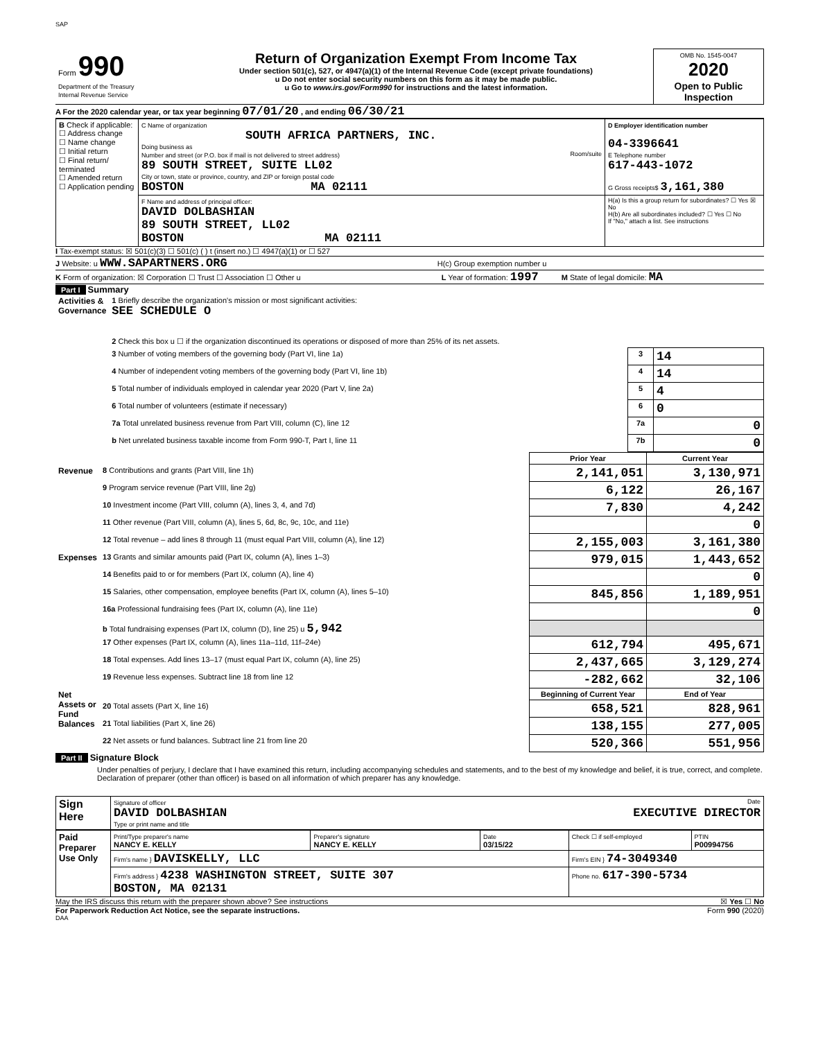SAP
| Form 990 Department of the Treasury Internal Revenue Service | Return of Organization Exempt From Income Tax Under section 501(c), 527, or 4947(a)(1) of the Internal Revenue Code (except private foundations) u Do not enter social security numbers on this form as it may be made public. u Go to www.irs.gov/Form990 for instructions and the latest information. | OMB No. 1545-0047 2020 Open to Public Inspection |
A For the 2020 calendar year, or tax year beginning 07/01/20 , and ending 06/30/21
| B Check if applicable: ☐ Address change ☐ Name change ☐ Initial return ☐ Final return/ terminated ☐ Amended return ☐ Application pending | C Name of organization SOUTH AFRICA PARTNERS, INC. Doing business as Number and street (or P.O. box if mail is not delivered to street address) Room/suite 89 SOUTH STREET, SUITE LL02 City or town, state or province, country, and ZIP or foreign postal code BOSTON MA 02111 | D Employer identification number 04-3396641 E Telephone number 617-443-1072 G Gross receipts$ 3,161,380 |
| | F Name and address of principal officer: DAVID DOLBASHIAN 89 SOUTH STREET, LL02 BOSTON MA 02111 | H(a) Is this a group return for subordinates? ☐ Yes ☒ No H(b) Are all subordinates included? ☐ Yes ☐ No If "No," attach a list. See instructions |
I Tax-exempt status: ☒ 501(c)(3) ☐ 501(c) ( ) t (insert no.) ☐ 4947(a)(1) or ☐ 527
J Website: u WWW.SAPARTNERS.ORG H(c) Group exemption number u
K Form of organization: ☒ Corporation ☐ Trust ☐ Association ☐ Other u L Year of formation: 1997 M State of legal domicile: MA
Part I Summary
| Activities & Governance | 1 Briefly describe the organization's mission or most significant activities: SEE SCHEDULE O | | |
| | 2 Check this box u ☐ if the organization discontinued its operations or disposed of more than 25% of its net assets. | | |
| | 3 Number of voting members of the governing body (Part VI, line 1a) | 3 | 14 |
| | 4 Number of independent voting members of the governing body (Part VI, line 1b) | 4 | 14 |
| | 5 Total number of individuals employed in calendar year 2020 (Part V, line 2a) | 5 | 4 |
| | 6 Total number of volunteers (estimate if necessary) | 6 | 0 |
| | 7a Total unrelated business revenue from Part VIII, column (C), line 12 | 7a | 0 |
| | b Net unrelated business taxable income from Form 990-T, Part I, line 11 | 7b | 0 |
| | | Prior Year | Current Year |
| Revenue | 8 Contributions and grants (Part VIII, line 1h) | 2,141,051 | 3,130,971 |
| | 9 Program service revenue (Part VIII, line 2g) | 6,122 | 26,167 |
| | 10 Investment income (Part VIII, column (A), lines 3, 4, and 7d) | 7,830 | 4,242 |
| | 11 Other revenue (Part VIII, column (A), lines 5, 6d, 8c, 9c, 10c, and 11e) | | 0 |
| | 12 Total revenue – add lines 8 through 11 (must equal Part VIII, column (A), line 12) | 2,155,003 | 3,161,380 |
| Expenses | 13 Grants and similar amounts paid (Part IX, column (A), lines 1–3) | 979,015 | 1,443,652 |
| | 14 Benefits paid to or for members (Part IX, column (A), line 4) | | 0 |
| | 15 Salaries, other compensation, employee benefits (Part IX, column (A), lines 5–10) | 845,856 | 1,189,951 |
| | 16a Professional fundraising fees (Part IX, column (A), line 11e) | | 0 |
| | b Total fundraising expenses (Part IX, column (D), line 25) u 5,942 | | |
| | 17 Other expenses (Part IX, column (A), lines 11a–11d, 11f–24e) | 612,794 | 495,671 |
| | 18 Total expenses. Add lines 13–17 (must equal Part IX, column (A), line 25) | 2,437,665 | 3,129,274 |
| | 19 Revenue less expenses. Subtract line 18 from line 12 | -282,662 | 32,106 |
| Net Assets or Fund Balances | | Beginning of Current Year | End of Year |
| | 20 Total assets (Part X, line 16) | 658,521 | 828,961 |
| | 21 Total liabilities (Part X, line 26) | 138,155 | 277,005 |
| | 22 Net assets or fund balances. Subtract line 21 from line 20 | 520,366 | 551,956 |
Part II Signature Block
Under penalties of perjury, I declare that I have examined this return, including accompanying schedules and statements, and to the best of my knowledge and belief, it is true, correct, and complete. Declaration of preparer (other than officer) is based on all information of which preparer has any knowledge.
| Sign Here | Signature of officer Date DAVID DOLBASHIAN EXECUTIVE DIRECTOR Type or print name and title |
| Paid Preparer Use Only | Print/Type preparer's name NANCY E. KELLY | Preparer's signature NANCY E. KELLY | Date 03/15/22 | Check ☐ if self-employed | PTIN P00994756 |
| | Firm's name } DAVISKELLY, LLC | | | Firm's EIN } 74-3049340 | |
| | Firm's address } 4238 WASHINGTON STREET, SUITE 307 BOSTON, MA 02131 | | | Phone no. 617-390-5734 | |
May the IRS discuss this return with the preparer shown above? See instructions ☒ Yes ☐ No
For Paperwork Reduction Act Notice, see the separate instructions. Form 990 (2020)
DAA